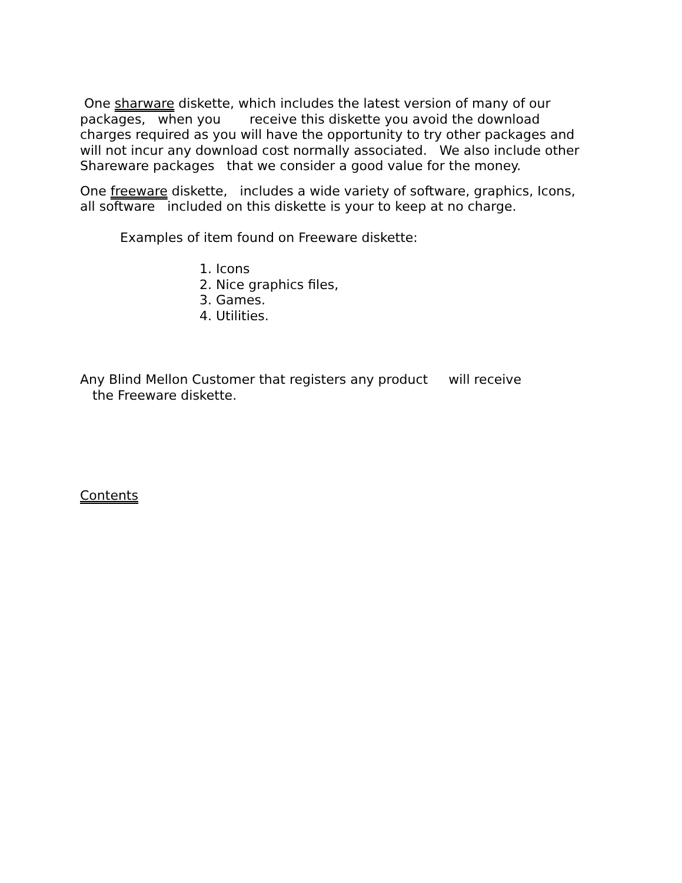One sharware diskette, which includes the latest version of many of our packages, when you receive this diskette you avoid the download charges required as you will have the opportunity to try other packages and will not incur any download cost normally associated. We also include other Shareware packages that we consider a good value for the money.
One freeware diskette, includes a wide variety of software, graphics, Icons, all software included on this diskette is your to keep at no charge.
Examples of item found on Freeware diskette:
1. Icons 2. Nice graphics files, 3. Games. 4. Utilities.
Any Blind Mellon Customer that registers any product will receive the Freeware diskette.
Contents